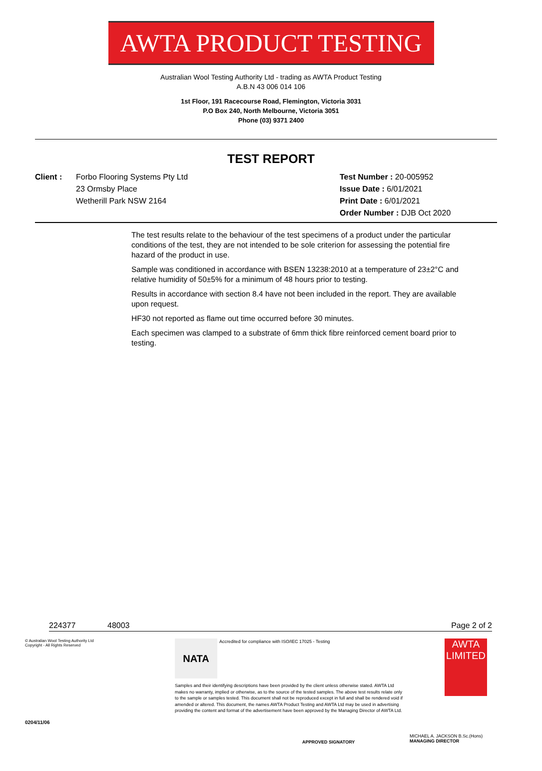AWTA PRODUCT TESTING
Australian Wool Testing Authority Ltd - trading as AWTA Product Testing
A.B.N 43 006 014 106
1st Floor, 191 Racecourse Road, Flemington, Victoria 3031
P.O Box 240, North Melbourne, Victoria 3051
Phone (03) 9371 2400
TEST REPORT
Client : Forbo Flooring Systems Pty Ltd
23 Ormsby Place
Wetherill Park NSW 2164
Test Number : 20-005952
Issue Date : 6/01/2021
Print Date : 6/01/2021
Order Number : DJB Oct 2020
The test results relate to the behaviour of the test specimens of a product under the particular conditions of the test, they are not intended to be sole criterion for assessing the potential fire hazard of the product in use.
Sample was conditioned in accordance with BSEN 13238:2010 at a temperature of 23±2°C and relative humidity of 50±5% for a minimum of 48 hours prior to testing.
Results in accordance with section 8.4 have not been included in the report. They are available upon request.
HF30 not reported as flame out time occurred before 30 minutes.
Each specimen was clamped to a substrate of 6mm thick fibre reinforced cement board prior to testing.
224377 48003 Page 2 of 2
© Australian Wool Testing Authority Ltd
Copyright - All Rights Reserved
0204/11/06
NATA
Accredited for compliance with ISO/IEC 17025 - Testing
Samples and their identifying descriptions have been provided by the client unless otherwise stated. AWTA Ltd makes no warranty, implied or otherwise, as to the source of the tested samples. The above test results relate only to the sample or samples tested. This document shall not be reproduced except in full and shall be rendered void if amended or altered. This document, the names AWTA Product Testing and AWTA Ltd may be used in advertising providing the content and format of the advertisement have been approved by the Managing Director of AWTA Ltd.
APPROVED SIGNATORY
AWTA
LIMITED
MICHAEL A. JACKSON B.Sc.(Hons)
MANAGING DIRECTOR